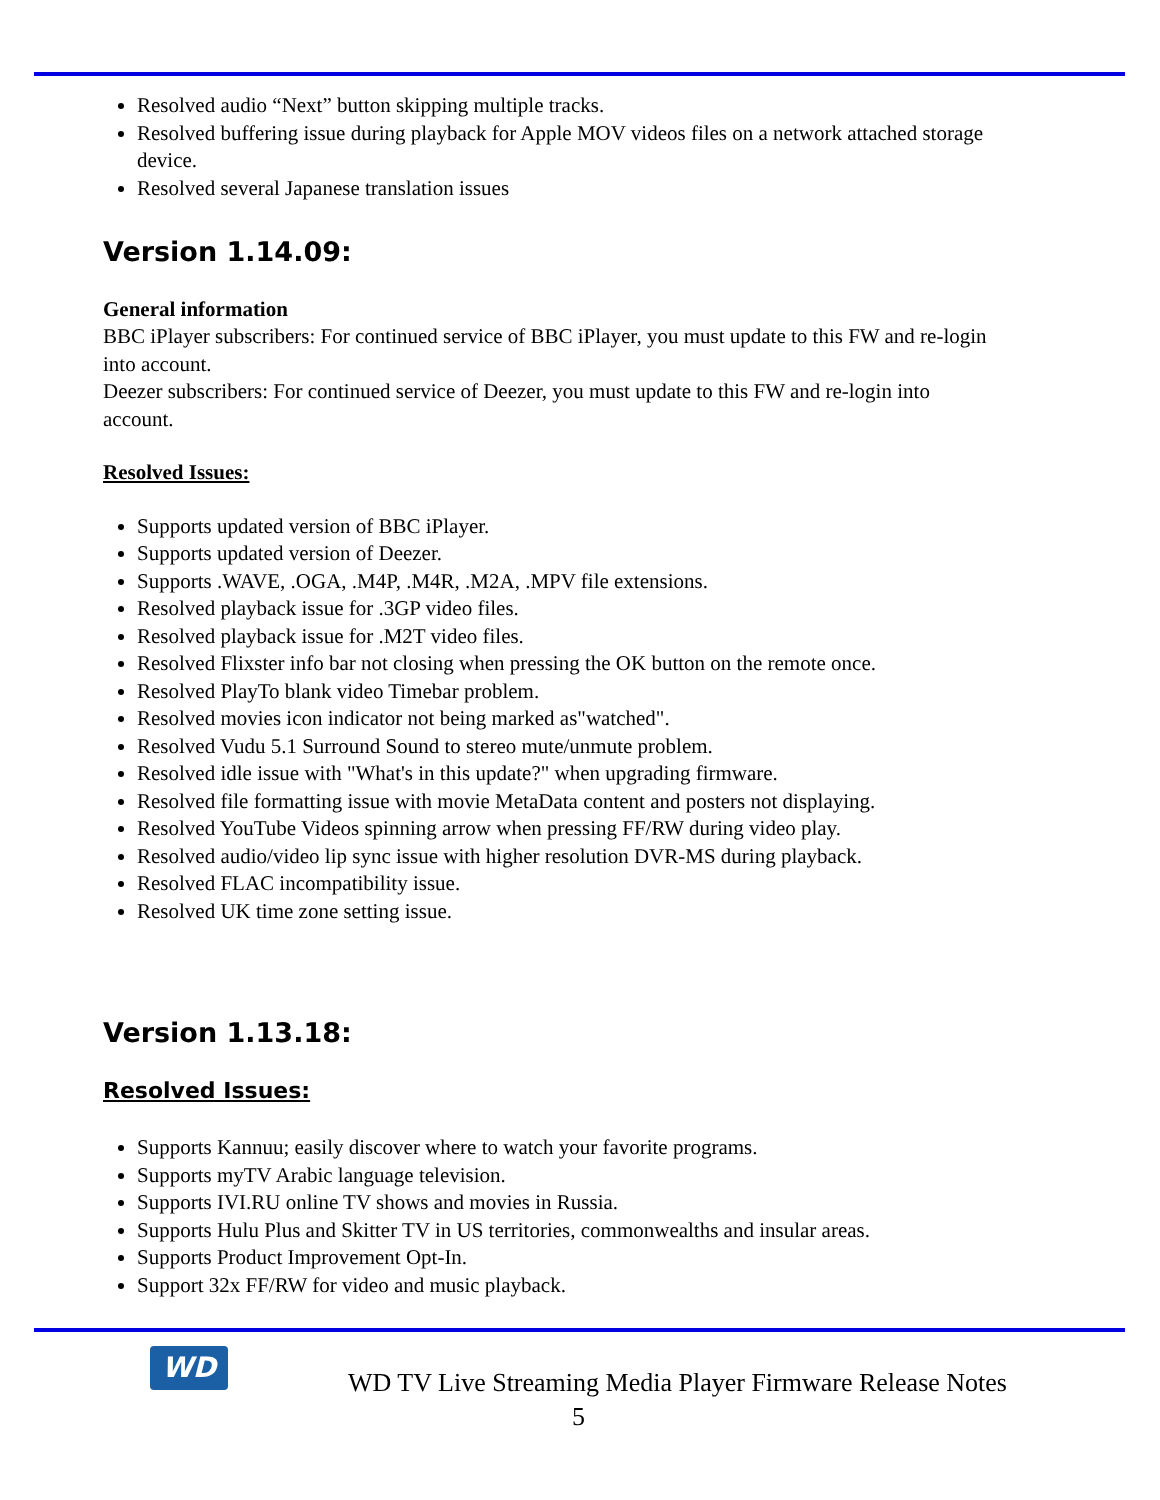Resolved audio “Next” button skipping multiple tracks.
Resolved buffering issue during playback for Apple MOV videos files on a network attached storage device.
Resolved several Japanese translation issues
Version 1.14.09:
General information
BBC iPlayer subscribers: For continued service of BBC iPlayer, you must update to this FW and re-login into account.
Deezer subscribers: For continued service of Deezer, you must update to this FW and re-login into account.
Resolved Issues:
Supports updated version of BBC iPlayer.
Supports updated version of Deezer.
Supports .WAVE, .OGA, .M4P, .M4R, .M2A, .MPV file extensions.
Resolved playback issue for .3GP video files.
Resolved playback issue for .M2T video files.
Resolved Flixster info bar not closing when pressing the OK button on the remote once.
Resolved PlayTo blank video Timebar problem.
Resolved movies icon indicator not being marked as"watched".
Resolved Vudu 5.1 Surround Sound to stereo mute/unmute problem.
Resolved idle issue with "What's in this update?" when upgrading firmware.
Resolved file formatting issue with movie MetaData content and posters not displaying.
Resolved YouTube Videos spinning arrow when pressing FF/RW during video play.
Resolved audio/video lip sync issue with higher resolution DVR-MS during playback.
Resolved FLAC incompatibility issue.
Resolved UK time zone setting issue.
Version 1.13.18:
Resolved Issues:
Supports Kannuu; easily discover where to watch your favorite programs.
Supports myTV Arabic language television.
Supports IVI.RU online TV shows and movies in Russia.
Supports Hulu Plus and Skitter TV in US territories, commonwealths and insular areas.
Supports Product Improvement Opt-In.
Support 32x FF/RW for video and music playback.
WD
WD TV Live Streaming Media Player Firmware Release Notes
5